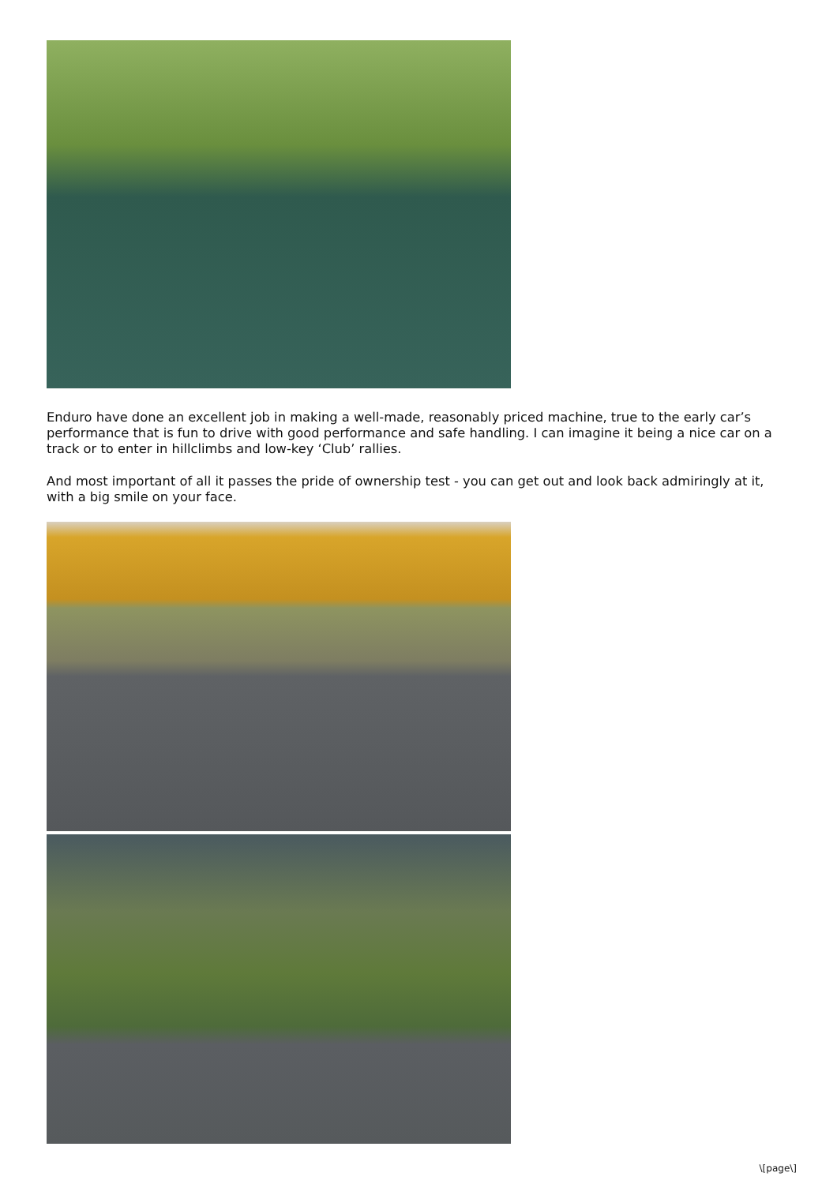Enduro have done an excellent job in making a well-made, reasonably priced machine, true to the early car’s performance that is fun to drive with good performance and safe handling. I can imagine it being a nice car on a track or to enter in hillclimbs and low-key ‘Club’ rallies.
And most important of all it passes the pride of ownership test - you can get out and look back admiringly at it, with a big smile on your face.
\[page\]